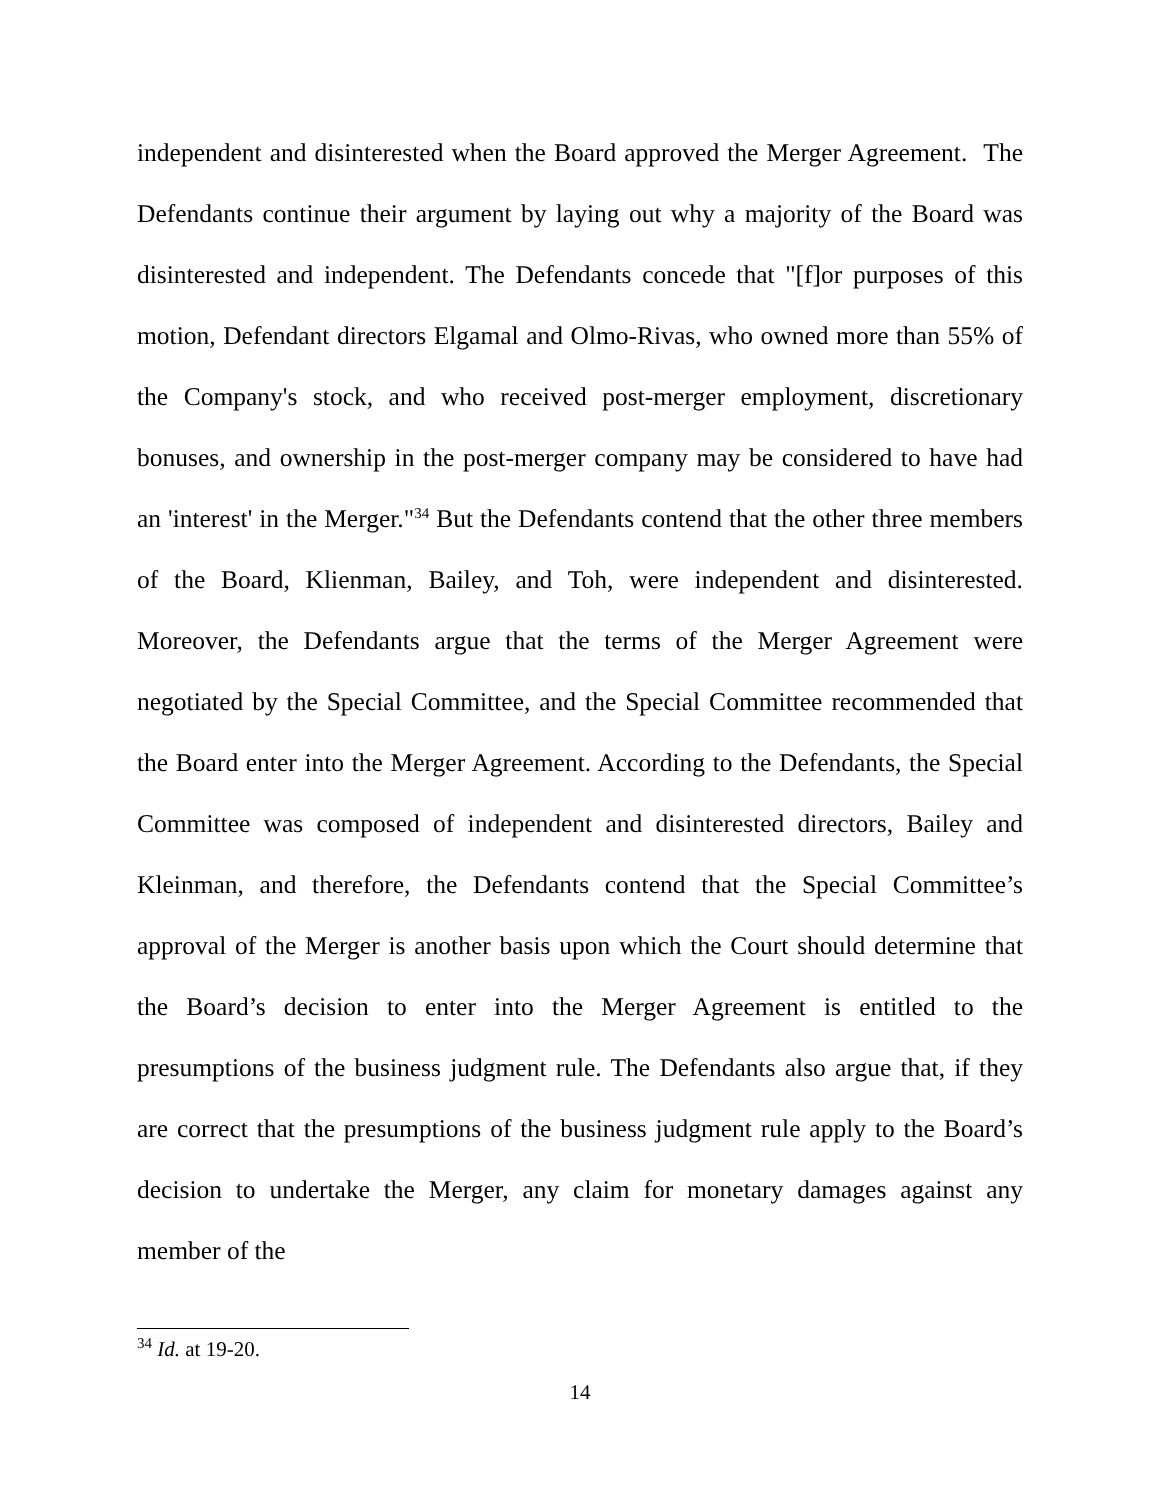independent and disinterested when the Board approved the Merger Agreement. The Defendants continue their argument by laying out why a majority of the Board was disinterested and independent. The Defendants concede that "[f]or purposes of this motion, Defendant directors Elgamal and Olmo-Rivas, who owned more than 55% of the Company's stock, and who received post-merger employment, discretionary bonuses, and ownership in the post-merger company may be considered to have had an 'interest' in the Merger."<sup>34</sup> But the Defendants contend that the other three members of the Board, Klienman, Bailey, and Toh, were independent and disinterested. Moreover, the Defendants argue that the terms of the Merger Agreement were negotiated by the Special Committee, and the Special Committee recommended that the Board enter into the Merger Agreement. According to the Defendants, the Special Committee was composed of independent and disinterested directors, Bailey and Kleinman, and therefore, the Defendants contend that the Special Committee’s approval of the Merger is another basis upon which the Court should determine that the Board’s decision to enter into the Merger Agreement is entitled to the presumptions of the business judgment rule. The Defendants also argue that, if they are correct that the presumptions of the business judgment rule apply to the Board’s decision to undertake the Merger, any claim for monetary damages against any member of the
<sup>34</sup> Id. at 19-20.
14